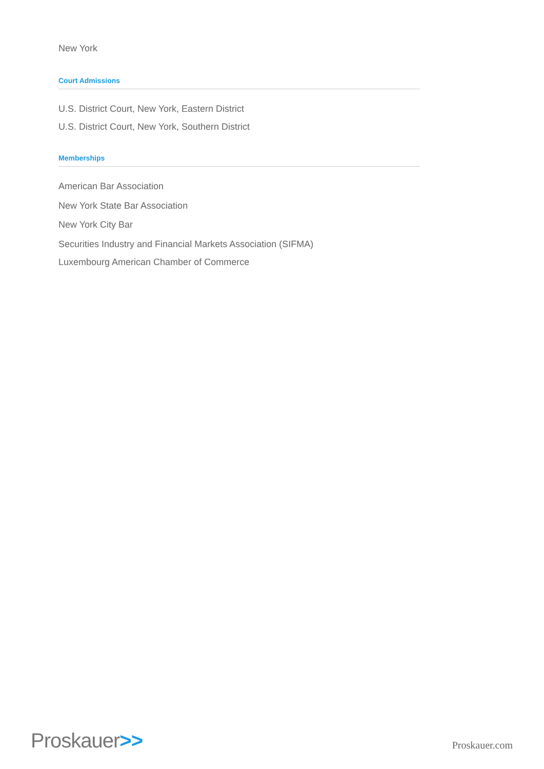New York
Court Admissions
U.S. District Court, New York, Eastern District
U.S. District Court, New York, Southern District
Memberships
American Bar Association
New York State Bar Association
New York City Bar
Securities Industry and Financial Markets Association (SIFMA)
Luxembourg American Chamber of Commerce
Proskauer>>
Proskauer.com